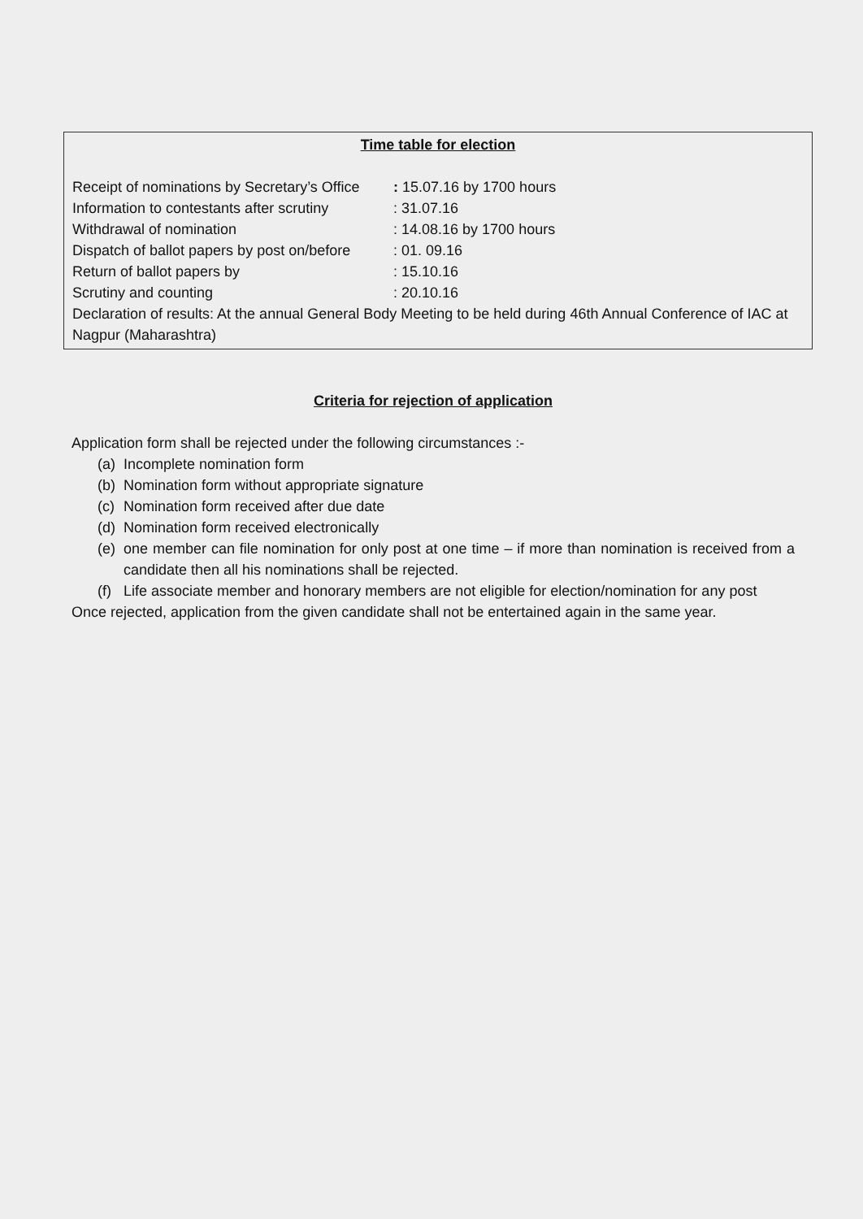Time table for election
Receipt of nominations by Secretary’s Office: 15.07.16 by 1700 hours
Information to contestants after scrutiny: 31.07.16
Withdrawal of nomination: 14.08.16 by 1700 hours
Dispatch of ballot papers by post on/before: 01. 09.16
Return of ballot papers by: 15.10.16
Scrutiny and counting: 20.10.16
Declaration of results: At the annual General Body Meeting to be held during 46th Annual Conference of IAC at Nagpur (Maharashtra)
Criteria for rejection of application
Application form shall be rejected under the following circumstances :-
(a) Incomplete nomination form
(b) Nomination form without appropriate signature
(c) Nomination form received after due date
(d) Nomination form received electronically
(e) one member can file nomination for only post at one time – if more than nomination is received from a candidate then all his nominations shall be rejected.
(f) Life associate member and honorary members are not eligible for election/nomination for any post
Once rejected, application from the given candidate shall not be entertained again in the same year.